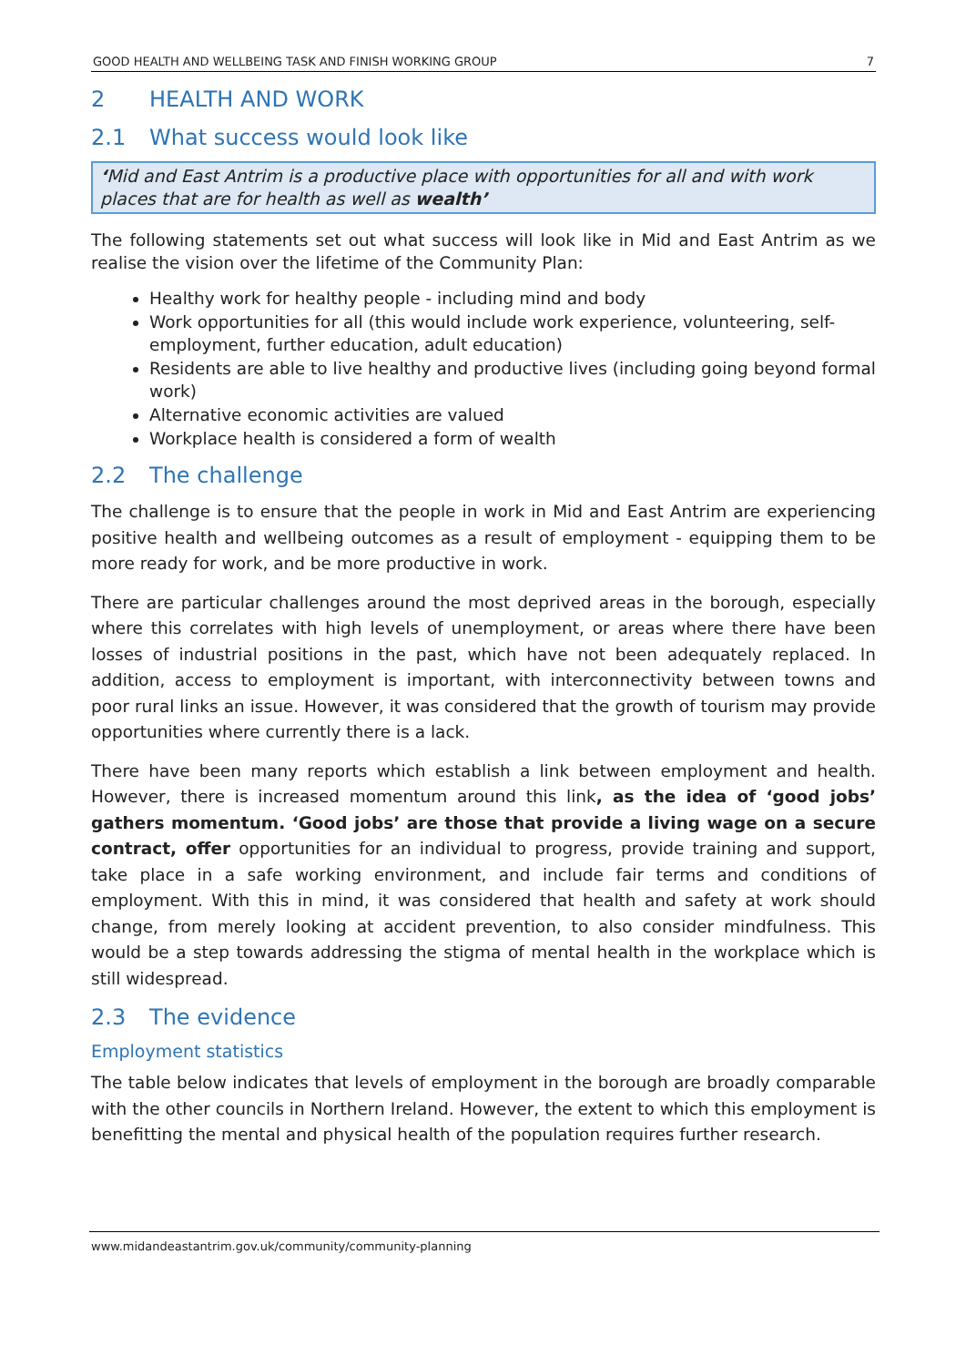GOOD HEALTH AND WELLBEING TASK AND FINISH WORKING GROUP 7
2 HEALTH AND WORK
2.1 What success would look like
‘Mid and East Antrim is a productive place with opportunities for all and with work places that are for health as well as wealth’
The following statements set out what success will look like in Mid and East Antrim as we realise the vision over the lifetime of the Community Plan:
Healthy work for healthy people - including mind and body
Work opportunities for all (this would include work experience, volunteering, self-employment, further education, adult education)
Residents are able to live healthy and productive lives (including going beyond formal work)
Alternative economic activities are valued
Workplace health is considered a form of wealth
2.2 The challenge
The challenge is to ensure that the people in work in Mid and East Antrim are experiencing positive health and wellbeing outcomes as a result of employment - equipping them to be more ready for work, and be more productive in work.
There are particular challenges around the most deprived areas in the borough, especially where this correlates with high levels of unemployment, or areas where there have been losses of industrial positions in the past, which have not been adequately replaced. In addition, access to employment is important, with interconnectivity between towns and poor rural links an issue. However, it was considered that the growth of tourism may provide opportunities where currently there is a lack.
There have been many reports which establish a link between employment and health. However, there is increased momentum around this link, as the idea of ‘good jobs’ gathers momentum. ‘Good jobs’ are those that provide a living wage on a secure contract, offer opportunities for an individual to progress, provide training and support, take place in a safe working environment, and include fair terms and conditions of employment. With this in mind, it was considered that health and safety at work should change, from merely looking at accident prevention, to also consider mindfulness. This would be a step towards addressing the stigma of mental health in the workplace which is still widespread.
2.3 The evidence
Employment statistics
The table below indicates that levels of employment in the borough are broadly comparable with the other councils in Northern Ireland. However, the extent to which this employment is benefitting the mental and physical health of the population requires further research.
www.midandeastantrim.gov.uk/community/community-planning